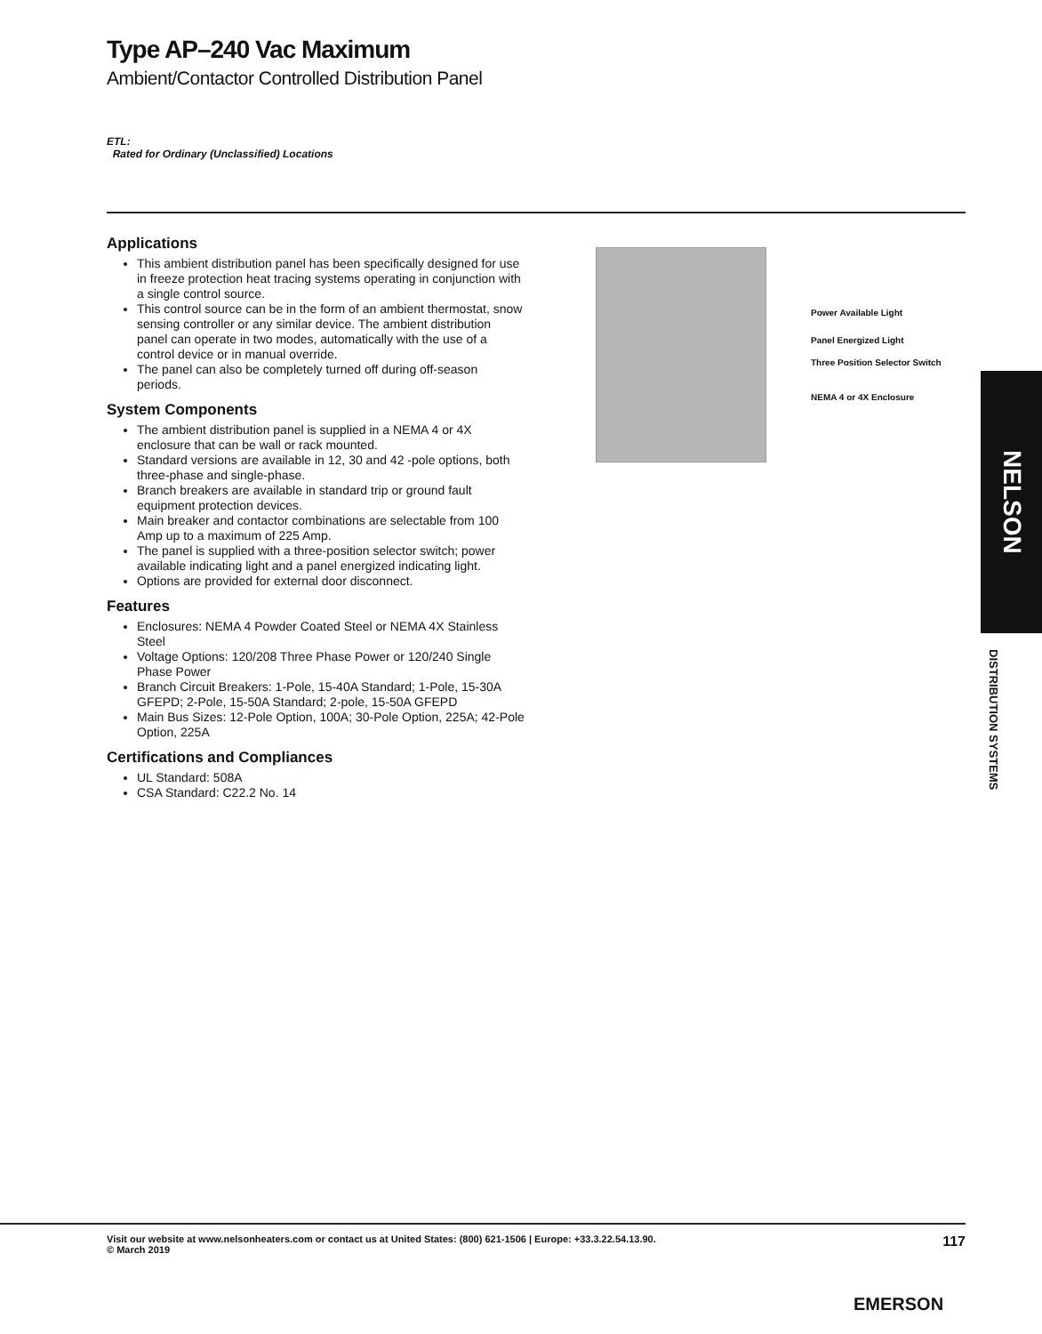Type AP–240 Vac Maximum
Ambient/Contactor Controlled Distribution Panel
ETL:
Rated for Ordinary (Unclassified) Locations
Applications
This ambient distribution panel has been specifically designed for use in freeze protection heat tracing systems operating in conjunction with a single control source.
This control source can be in the form of an ambient thermostat, snow sensing controller or any similar device. The ambient distribution panel can operate in two modes, automatically with the use of a control device or in manual override.
The panel can also be completely turned off during off-season periods.
System Components
The ambient distribution panel is supplied in a NEMA 4 or 4X enclosure that can be wall or rack mounted.
Standard versions are available in 12, 30 and 42 -pole options, both three-phase and single-phase.
Branch breakers are available in standard trip or ground fault equipment protection devices.
Main breaker and contactor combinations are selectable from 100 Amp up to a maximum of 225 Amp.
The panel is supplied with a three-position selector switch; power available indicating light and a panel energized indicating light.
Options are provided for external door disconnect.
Features
Enclosures: NEMA 4 Powder Coated Steel or NEMA 4X Stainless Steel
Voltage Options: 120/208 Three Phase Power or 120/240 Single Phase Power
Branch Circuit Breakers: 1-Pole, 15-40A Standard; 1-Pole, 15-30A GFEPD; 2-Pole, 15-50A Standard; 2-pole, 15-50A GFEPD
Main Bus Sizes: 12-Pole Option, 100A; 30-Pole Option, 225A; 42-Pole Option, 225A
Certifications and Compliances
UL Standard: 508A
CSA Standard: C22.2 No. 14
Power Available Light
Panel Energized Light
Three Position Selector Switch
NEMA 4 or 4X Enclosure
NELSON
DISTRIBUTION SYSTEMS
Visit our website at www.nelsonheaters.com or contact us at United States: (800) 621-1506 | Europe: +33.3.22.54.13.90.
© March 2019 117
EMERSON